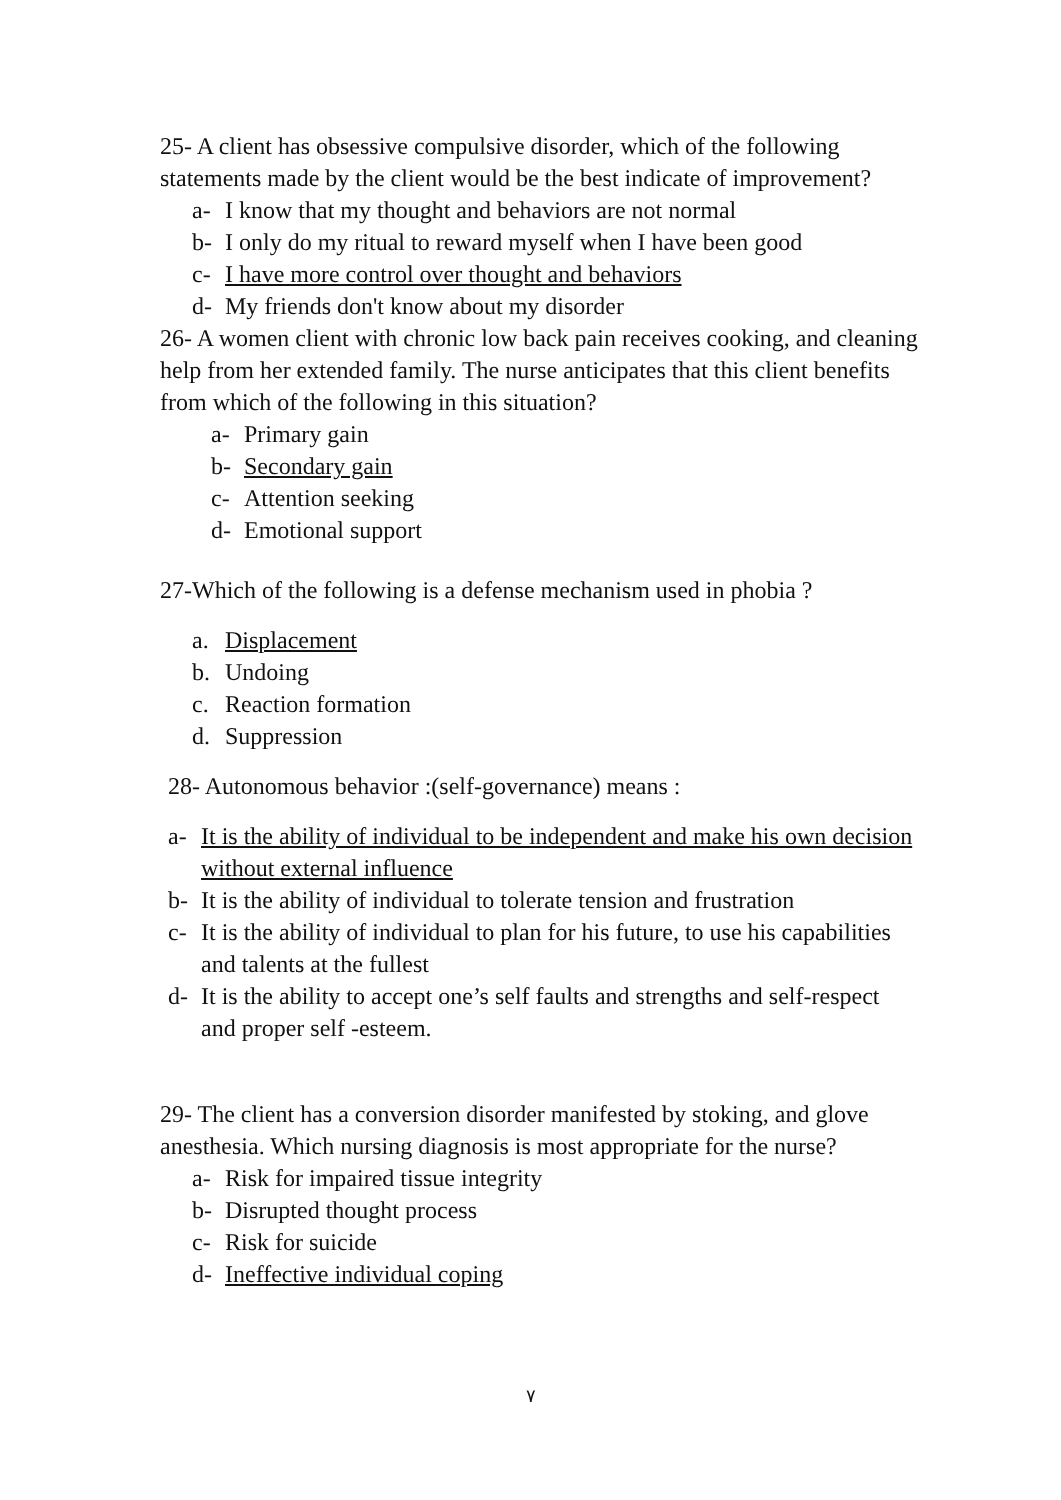25- A client has obsessive compulsive disorder, which of the following statements made by the client would be the best indicate of improvement?
a- I know that my thought and behaviors are not normal
b- I only do my ritual to reward myself when I have been good
c- I have more control over thought and behaviors
d- My friends don't know about my disorder
26- A women client with chronic low back pain receives cooking, and cleaning help from her extended family. The nurse anticipates that this client benefits from which of the following in this situation?
a- Primary gain
b- Secondary gain
c- Attention seeking
d- Emotional support
27-Which of the following is a defense mechanism used in phobia ?
a. Displacement
b. Undoing
c. Reaction formation
d. Suppression
28- Autonomous behavior :(self-governance) means :
a- It is the ability of individual to be independent and make his own decision without external influence
b- It is the ability of individual to tolerate tension and frustration
c- It is the ability of individual to plan for his future, to use his capabilities and talents at the fullest
d- It is the ability to accept one’s self faults and strengths and self-respect and proper self -esteem.
29- The client has a conversion disorder manifested by stoking, and glove anesthesia. Which nursing diagnosis is most appropriate for the nurse?
a- Risk for impaired tissue integrity
b- Disrupted thought process
c- Risk for suicide
d- Ineffective individual coping
٧